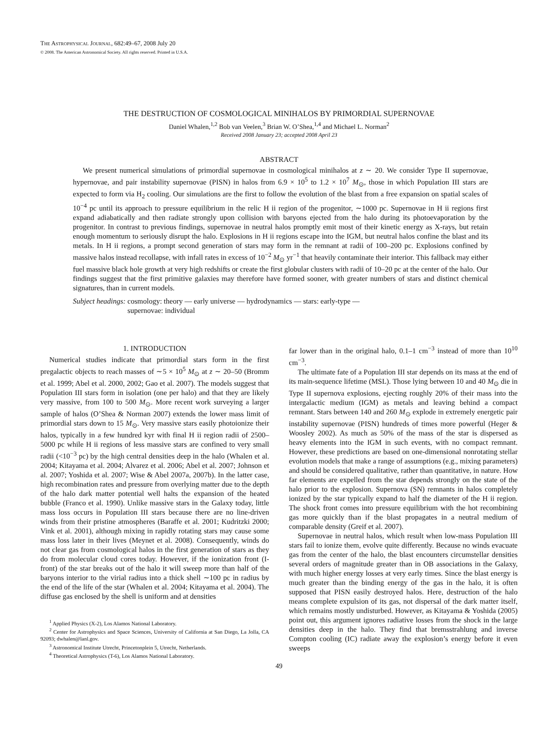THE ASTROPHYSICAL JOURNAL, 682:49–67, 2008 July 20
© 2008. The American Astronomical Society. All rights reserved. Printed in U.S.A.
THE DESTRUCTION OF COSMOLOGICAL MINIHALOS BY PRIMORDIAL SUPERNOVAE
Daniel Whalen,<sup>1,2</sup> Bob van Veelen,<sup>3</sup> Brian W. O’Shea,<sup>1,4</sup> and Michael L. Norman<sup>2</sup>
Received 2008 January 23; accepted 2008 April 23
ABSTRACT
We present numerical simulations of primordial supernovae in cosmological minihalos at z ∼ 20. We consider Type II supernovae, hypernovae, and pair instability supernovae (PISN) in halos from 6.9 × 10<sup>5</sup> to 1.2 × 10<sup>7</sup> M<sub>⊙</sub>, those in which Population III stars are expected to form via H<sub>2</sub> cooling. Our simulations are the first to follow the evolution of the blast from a free expansion on spatial scales of 10<sup>−4</sup> pc until its approach to pressure equilibrium in the relic H ii region of the progenitor, ∼1000 pc. Supernovae in H ii regions first expand adiabatically and then radiate strongly upon collision with baryons ejected from the halo during its photoevaporation by the progenitor. In contrast to previous findings, supernovae in neutral halos promptly emit most of their kinetic energy as X-rays, but retain enough momentum to seriously disrupt the halo. Explosions in H ii regions escape into the IGM, but neutral halos confine the blast and its metals. In H ii regions, a prompt second generation of stars may form in the remnant at radii of 100–200 pc. Explosions confined by massive halos instead recollapse, with infall rates in excess of 10<sup>−2</sup> M<sub>⊙</sub> yr<sup>−1</sup> that heavily contaminate their interior. This fallback may either fuel massive black hole growth at very high redshifts or create the first globular clusters with radii of 10–20 pc at the center of the halo. Our findings suggest that the first primitive galaxies may therefore have formed sooner, with greater numbers of stars and distinct chemical signatures, than in current models.
Subject headings: cosmology: theory — early universe — hydrodynamics — stars: early-type —
supernovae: individual
1. INTRODUCTION
Numerical studies indicate that primordial stars form in the first pregalactic objects to reach masses of ∼5 × 10<sup>5</sup> M<sub>⊙</sub> at z ∼ 20–50 (Bromm et al. 1999; Abel et al. 2000, 2002; Gao et al. 2007). The models suggest that Population III stars form in isolation (one per halo) and that they are likely very massive, from 100 to 500 M<sub>⊙</sub>. More recent work surveying a larger sample of halos (O’Shea & Norman 2007) extends the lower mass limit of primordial stars down to 15 M<sub>⊙</sub>. Very massive stars easily photoionize their halos, typically in a few hundred kyr with final H ii region radii of 2500–5000 pc while H ii regions of less massive stars are confined to very small radii (<10<sup>−3</sup> pc) by the high central densities deep in the halo (Whalen et al. 2004; Kitayama et al. 2004; Alvarez et al. 2006; Abel et al. 2007; Johnson et al. 2007; Yoshida et al. 2007; Wise & Abel 2007a, 2007b). In the latter case, high recombination rates and pressure from overlying matter due to the depth of the halo dark matter potential well halts the expansion of the heated bubble (Franco et al. 1990). Unlike massive stars in the Galaxy today, little mass loss occurs in Population III stars because there are no line-driven winds from their pristine atmospheres (Baraffe et al. 2001; Kudritzki 2000; Vink et al. 2001), although mixing in rapidly rotating stars may cause some mass loss later in their lives (Meynet et al. 2008). Consequently, winds do not clear gas from cosmological halos in the first generation of stars as they do from molecular cloud cores today. However, if the ionization front (I-front) of the star breaks out of the halo it will sweep more than half of the baryons interior to the virial radius into a thick shell ∼100 pc in radius by the end of the life of the star (Whalen et al. 2004; Kitayama et al. 2004). The diffuse gas enclosed by the shell is uniform and at densities
<sup>1</sup> Applied Physics (X-2), Los Alamos National Laboratory.
<sup>2</sup> Center for Astrophysics and Space Sciences, University of California at San Diego, La Jolla, CA 92093; dwhalen@lanl.gov.
<sup>3</sup> Astronomical Institute Utrecht, Princetonplein 5, Utrecht, Netherlands.
<sup>4</sup> Theoretical Astrophysics (T-6), Los Alamos National Laboratory.
far lower than in the original halo, 0.1–1 cm<sup>−3</sup> instead of more than 10<sup>10</sup> cm<sup>−3</sup>.
The ultimate fate of a Population III star depends on its mass at the end of its main-sequence lifetime (MSL). Those lying between 10 and 40 M<sub>⊙</sub> die in Type II supernova explosions, ejecting roughly 20% of their mass into the intergalactic medium (IGM) as metals and leaving behind a compact remnant. Stars between 140 and 260 M<sub>⊙</sub> explode in extremely energetic pair instability supernovae (PISN) hundreds of times more powerful (Heger & Woosley 2002). As much as 50% of the mass of the star is dispersed as heavy elements into the IGM in such events, with no compact remnant. However, these predictions are based on one-dimensional nonrotating stellar evolution models that make a range of assumptions (e.g., mixing parameters) and should be considered qualitative, rather than quantitative, in nature. How far elements are expelled from the star depends strongly on the state of the halo prior to the explosion. Supernova (SN) remnants in halos completely ionized by the star typically expand to half the diameter of the H ii region. The shock front comes into pressure equilibrium with the hot recombining gas more quickly than if the blast propagates in a neutral medium of comparable density (Greif et al. 2007).
Supernovae in neutral halos, which result when low-mass Population III stars fail to ionize them, evolve quite differently. Because no winds evacuate gas from the center of the halo, the blast encounters circumstellar densities several orders of magnitude greater than in OB associations in the Galaxy, with much higher energy losses at very early times. Since the blast energy is much greater than the binding energy of the gas in the halo, it is often supposed that PISN easily destroyed halos. Here, destruction of the halo means complete expulsion of its gas, not dispersal of the dark matter itself, which remains mostly undisturbed. However, as Kitayama & Yoshida (2005) point out, this argument ignores radiative losses from the shock in the large densities deep in the halo. They find that bremsstrahlung and inverse Compton cooling (IC) radiate away the explosion’s energy before it even sweeps
49